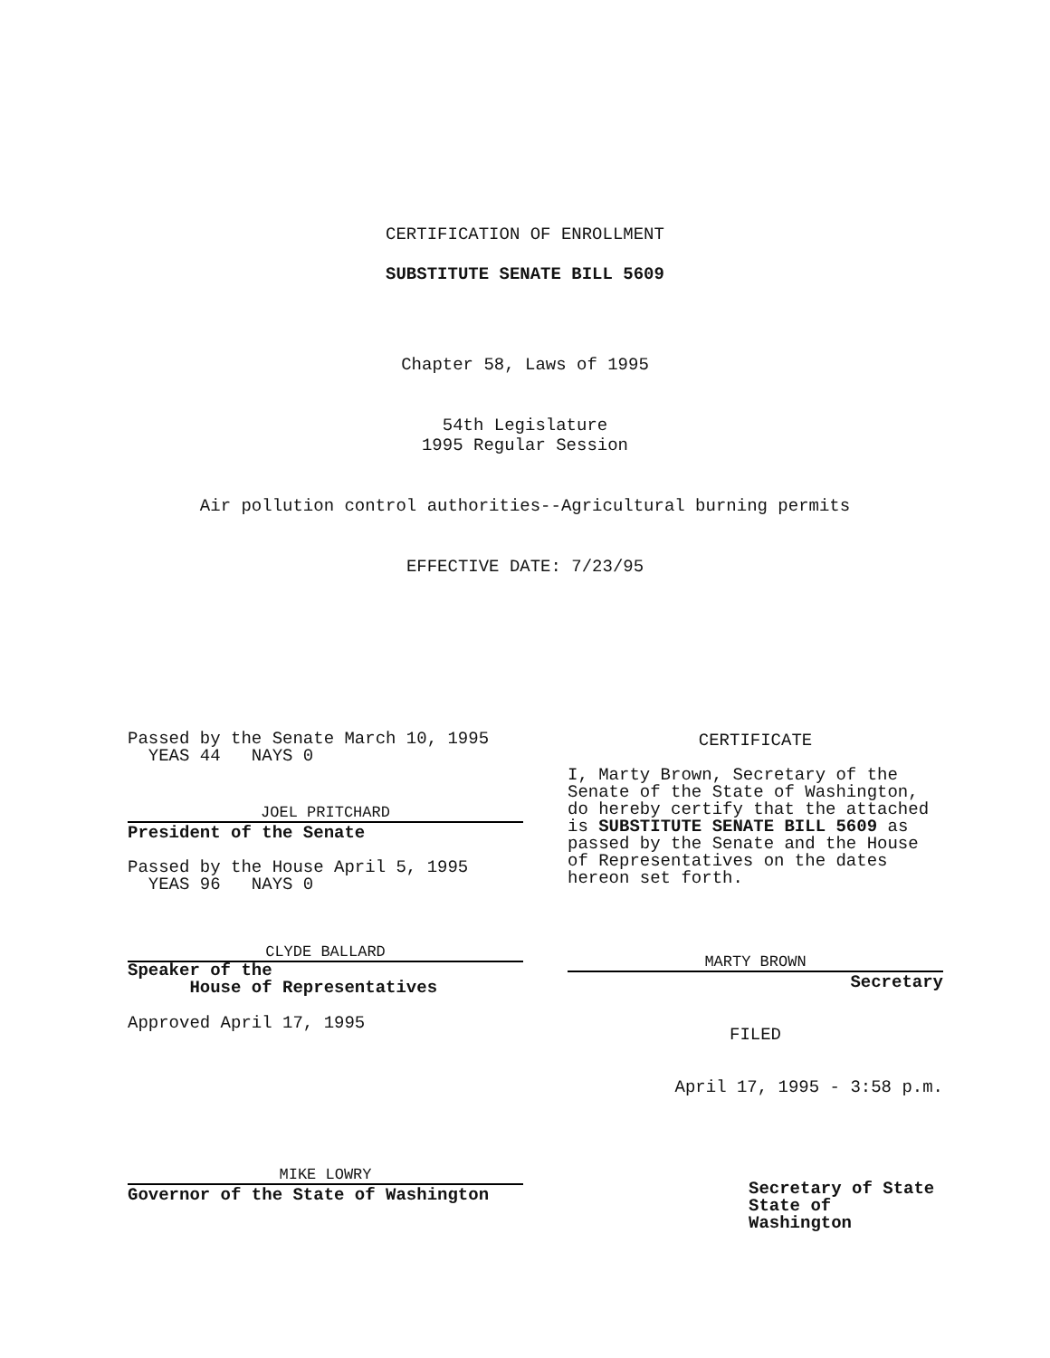CERTIFICATION OF ENROLLMENT
SUBSTITUTE SENATE BILL 5609
Chapter 58, Laws of 1995
54th Legislature
1995 Regular Session
Air pollution control authorities--Agricultural burning permits
EFFECTIVE DATE: 7/23/95
Passed by the Senate March 10, 1995
YEAS 44 NAYS 0
JOEL PRITCHARD
President of the Senate
Passed by the House April 5, 1995
YEAS 96 NAYS 0
CLYDE BALLARD
Speaker of the
House of Representatives
Approved April 17, 1995
MIKE LOWRY
Governor of the State of Washington
CERTIFICATE
I, Marty Brown, Secretary of the Senate of the State of Washington, do hereby certify that the attached is SUBSTITUTE SENATE BILL 5609 as passed by the Senate and the House of Representatives on the dates hereon set forth.
MARTY BROWN
Secretary
FILED
April 17, 1995 - 3:58 p.m.
Secretary of State
State of Washington